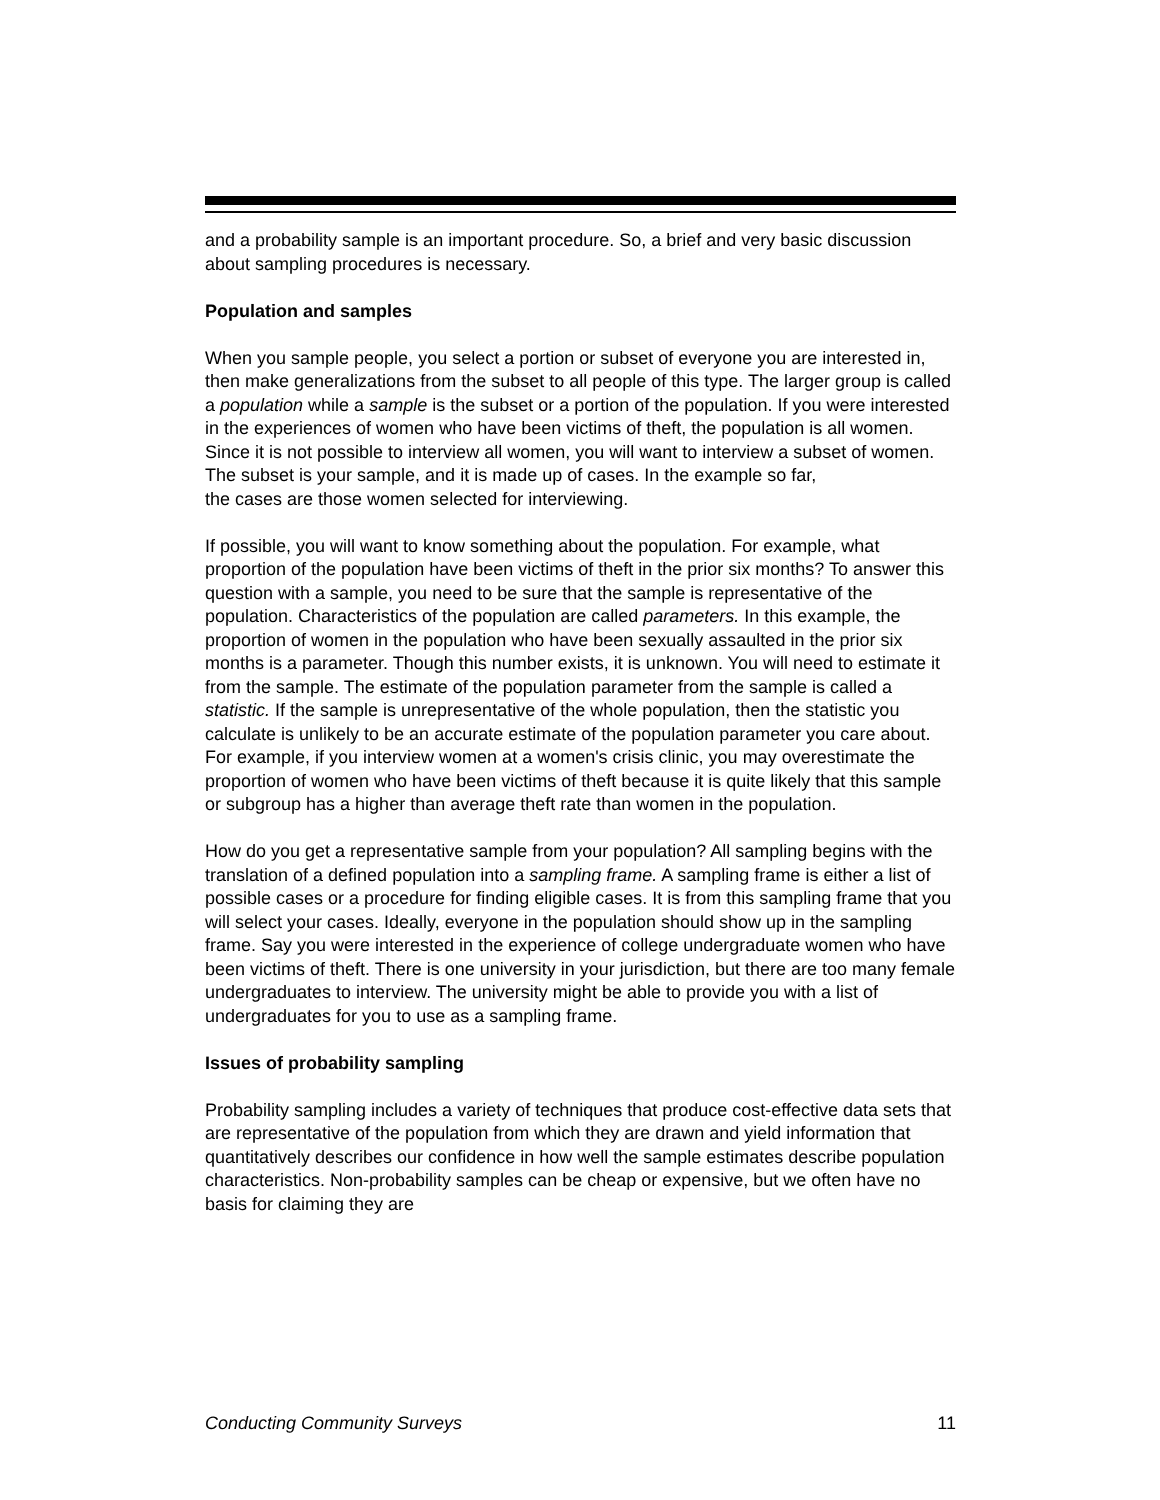and a probability sample is an important procedure. So, a brief and very basic discussion about sampling procedures is necessary.
Population and samples
When you sample people, you select a portion or subset of everyone you are interested in, then make generalizations from the subset to all people of this type. The larger group is called a population while a sample is the subset or a portion of the population. If you were interested in the experiences of women who have been victims of theft, the population is all women. Since it is not possible to interview all women, you will want to interview a subset of women. The subset is your sample, and it is made up of cases. In the example so far,
the cases are those women selected for interviewing.
If possible, you will want to know something about the population. For example, what proportion of the population have been victims of theft in the prior six months? To answer this question with a sample, you need to be sure that the sample is representative of the population. Characteristics of the population are called parameters. In this example, the proportion of women in the population who have been sexually assaulted in the prior six months is a parameter. Though this number exists, it is unknown. You will need to estimate it from the sample. The estimate of the population parameter from the sample is called a statistic. If the sample is unrepresentative of the whole population, then the statistic you calculate is unlikely to be an accurate estimate of the population parameter you care about. For example, if you interview women at a women's crisis clinic, you may overestimate the proportion of women who have been victims of theft because it is quite likely that this sample or subgroup has a higher than average theft rate than women in the population.
How do you get a representative sample from your population? All sampling begins with the translation of a defined population into a sampling frame. A sampling frame is either a list of possible cases or a procedure for finding eligible cases. It is from this sampling frame that you will select your cases. Ideally, everyone in the population should show up in the sampling frame. Say you were interested in the experience of college undergraduate women who have been victims of theft. There is one university in your jurisdiction, but there are too many female undergraduates to interview. The university might be able to provide you with a list of undergraduates for you to use as a sampling frame.
Issues of probability sampling
Probability sampling includes a variety of techniques that produce cost-effective data sets that are representative of the population from which they are drawn and yield information that quantitatively describes our confidence in how well the sample estimates describe population characteristics. Non-probability samples can be cheap or expensive, but we often have no basis for claiming they are
Conducting Community Surveys 11